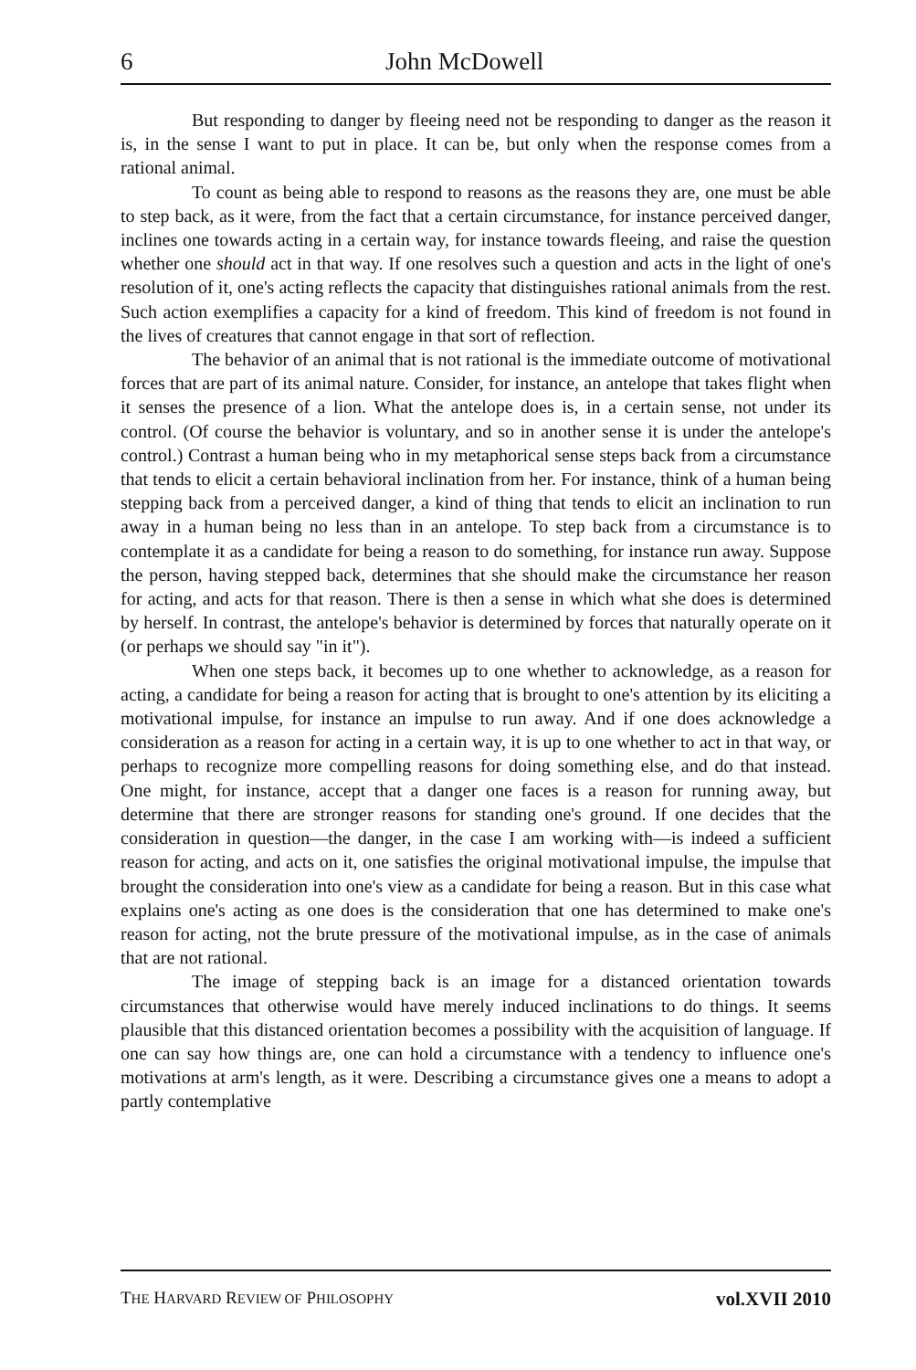6 John McDowell
But responding to danger by fleeing need not be responding to danger as the reason it is, in the sense I want to put in place. It can be, but only when the response comes from a rational animal.
To count as being able to respond to reasons as the reasons they are, one must be able to step back, as it were, from the fact that a certain circumstance, for instance perceived danger, inclines one towards acting in a certain way, for instance towards fleeing, and raise the question whether one should act in that way. If one resolves such a question and acts in the light of one's resolution of it, one's acting reflects the capacity that distinguishes rational animals from the rest. Such action exemplifies a capacity for a kind of freedom. This kind of freedom is not found in the lives of creatures that cannot engage in that sort of reflection.
The behavior of an animal that is not rational is the immediate outcome of motivational forces that are part of its animal nature. Consider, for instance, an antelope that takes flight when it senses the presence of a lion. What the antelope does is, in a certain sense, not under its control. (Of course the behavior is voluntary, and so in another sense it is under the antelope's control.) Contrast a human being who in my metaphorical sense steps back from a circumstance that tends to elicit a certain behavioral inclination from her. For instance, think of a human being stepping back from a perceived danger, a kind of thing that tends to elicit an inclination to run away in a human being no less than in an antelope. To step back from a circumstance is to contemplate it as a candidate for being a reason to do something, for instance run away. Suppose the person, having stepped back, determines that she should make the circumstance her reason for acting, and acts for that reason. There is then a sense in which what she does is determined by herself. In contrast, the antelope's behavior is determined by forces that naturally operate on it (or perhaps we should say "in it").
When one steps back, it becomes up to one whether to acknowledge, as a reason for acting, a candidate for being a reason for acting that is brought to one's attention by its eliciting a motivational impulse, for instance an impulse to run away. And if one does acknowledge a consideration as a reason for acting in a certain way, it is up to one whether to act in that way, or perhaps to recognize more compelling reasons for doing something else, and do that instead. One might, for instance, accept that a danger one faces is a reason for running away, but determine that there are stronger reasons for standing one's ground. If one decides that the consideration in question—the danger, in the case I am working with—is indeed a sufficient reason for acting, and acts on it, one satisfies the original motivational impulse, the impulse that brought the consideration into one's view as a candidate for being a reason. But in this case what explains one's acting as one does is the consideration that one has determined to make one's reason for acting, not the brute pressure of the motivational impulse, as in the case of animals that are not rational.
The image of stepping back is an image for a distanced orientation towards circumstances that otherwise would have merely induced inclinations to do things. It seems plausible that this distanced orientation becomes a possibility with the acquisition of language. If one can say how things are, one can hold a circumstance with a tendency to influence one's motivations at arm's length, as it were. Describing a circumstance gives one a means to adopt a partly contemplative
THE HARVARD REVIEW OF PHILOSOPHY vol.XVII 2010